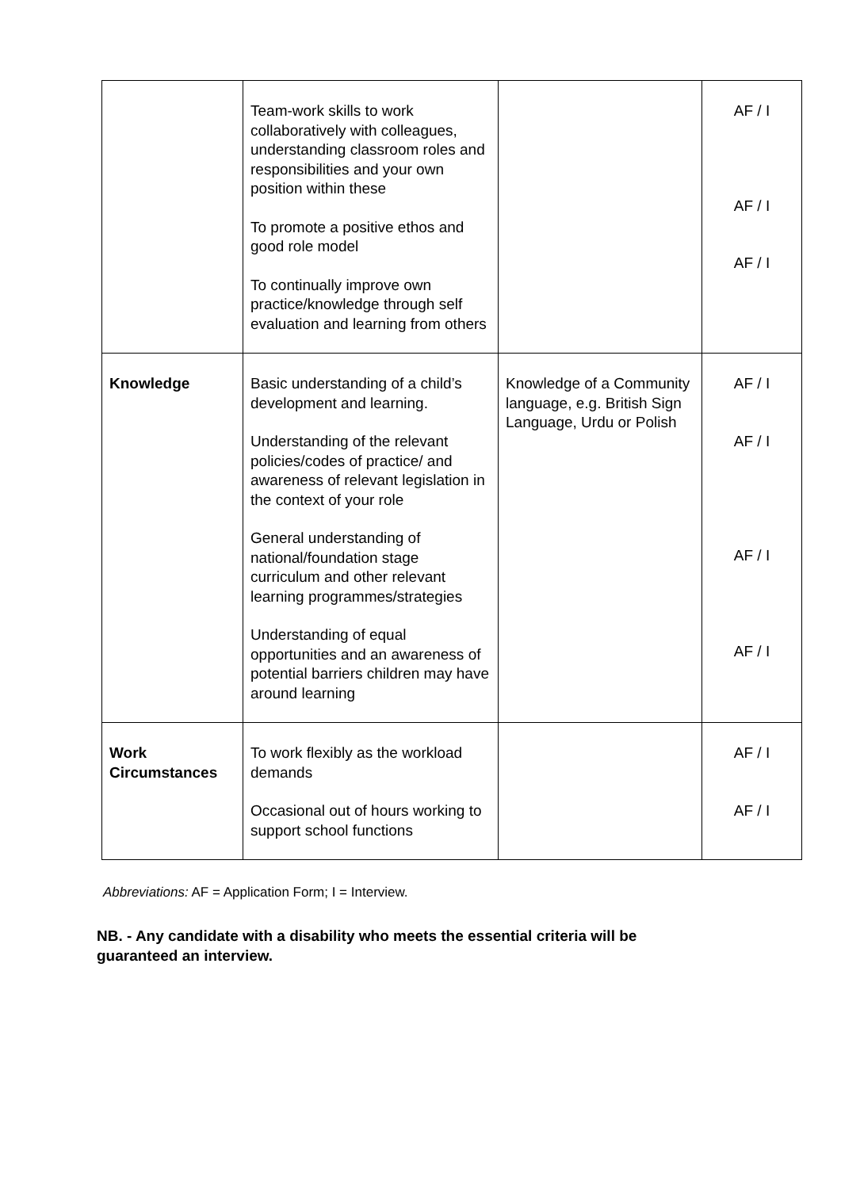| | Team-work skills to work collaboratively with colleagues, understanding classroom roles and responsibilities and your own position within these To promote a positive ethos and good role model To continually improve own practice/knowledge through self evaluation and learning from others | | AF / I AF / I AF / I |
| Knowledge | Basic understanding of a child’s development and learning. Understanding of the relevant policies/codes of practice/ and awareness of relevant legislation in the context of your role General understanding of national/foundation stage curriculum and other relevant learning programmes/strategies Understanding of equal opportunities and an awareness of potential barriers children may have around learning | Knowledge of a Community language, e.g. British Sign Language, Urdu or Polish | AF / I AF / I AF / I AF / I |
| Work Circumstances | To work flexibly as the workload demands Occasional out of hours working to support school functions | | AF / I AF / I |
Abbreviations: AF = Application Form; I = Interview.
NB. - Any candidate with a disability who meets the essential criteria will be guaranteed an interview.